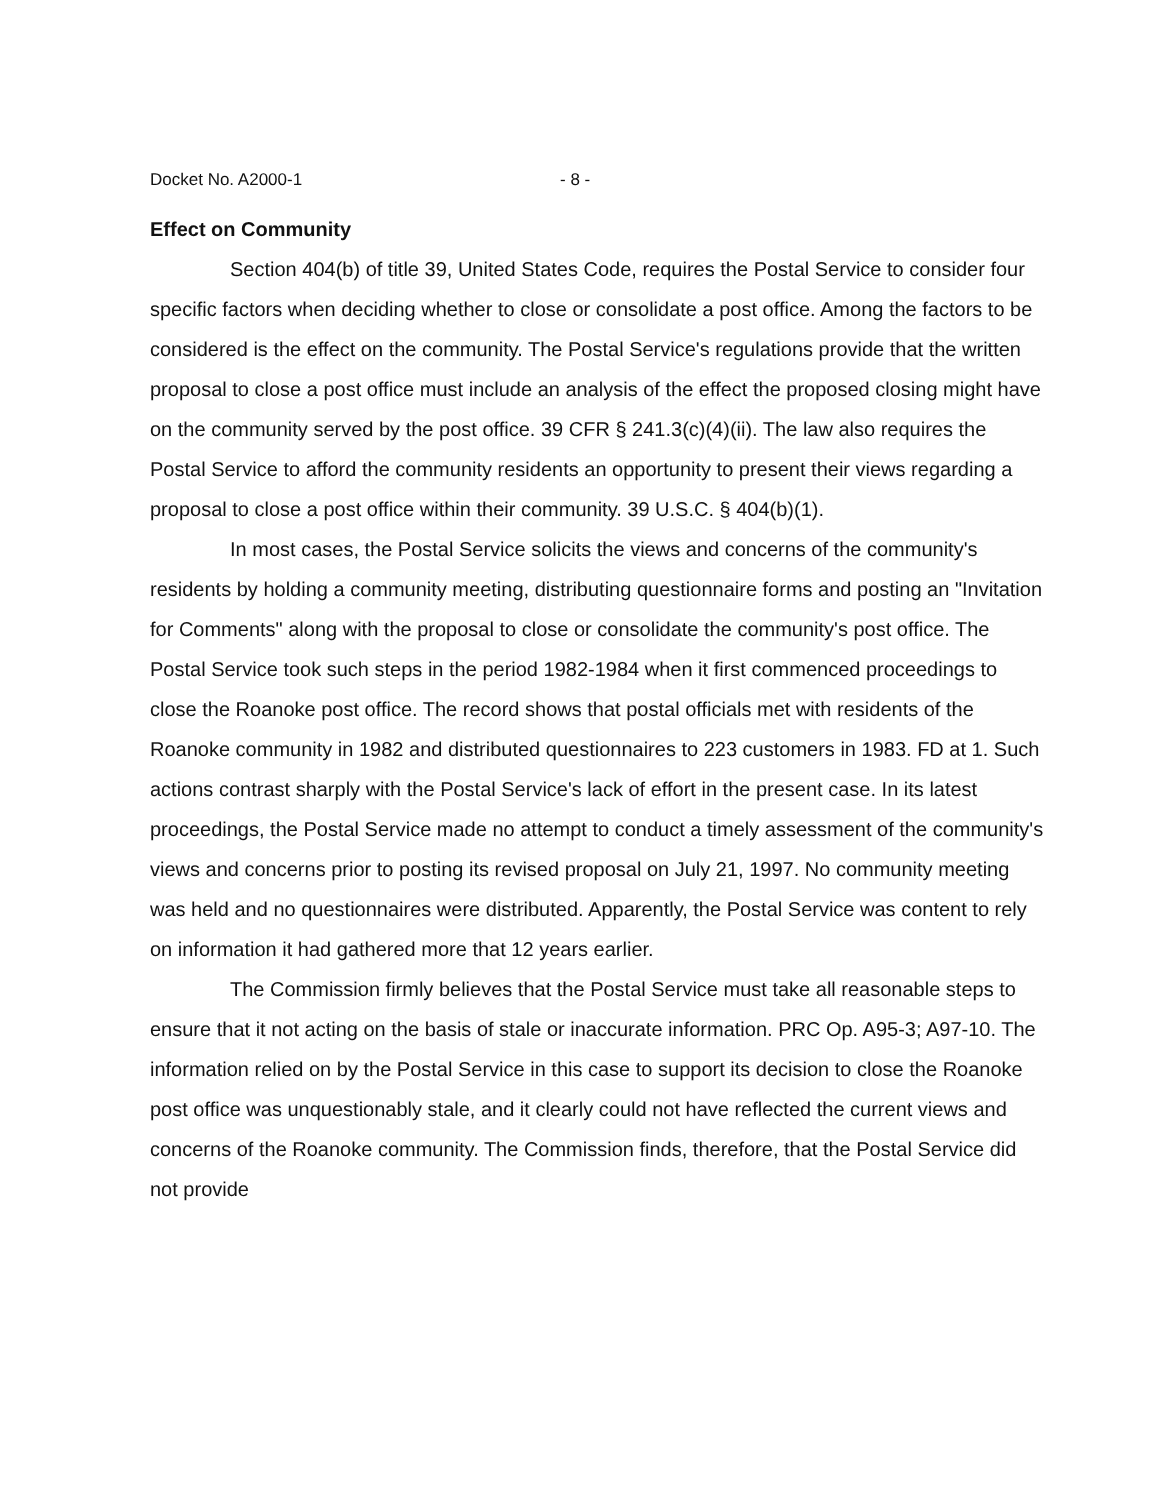Docket No. A2000-1 - 8 -
Effect on Community
Section 404(b) of title 39, United States Code, requires the Postal Service to consider four specific factors when deciding whether to close or consolidate a post office. Among the factors to be considered is the effect on the community. The Postal Service's regulations provide that the written proposal to close a post office must include an analysis of the effect the proposed closing might have on the community served by the post office. 39 CFR § 241.3(c)(4)(ii). The law also requires the Postal Service to afford the community residents an opportunity to present their views regarding a proposal to close a post office within their community. 39 U.S.C. § 404(b)(1).
In most cases, the Postal Service solicits the views and concerns of the community's residents by holding a community meeting, distributing questionnaire forms and posting an "Invitation for Comments" along with the proposal to close or consolidate the community's post office. The Postal Service took such steps in the period 1982-1984 when it first commenced proceedings to close the Roanoke post office. The record shows that postal officials met with residents of the Roanoke community in 1982 and distributed questionnaires to 223 customers in 1983. FD at 1. Such actions contrast sharply with the Postal Service's lack of effort in the present case. In its latest proceedings, the Postal Service made no attempt to conduct a timely assessment of the community's views and concerns prior to posting its revised proposal on July 21, 1997. No community meeting was held and no questionnaires were distributed. Apparently, the Postal Service was content to rely on information it had gathered more that 12 years earlier.
The Commission firmly believes that the Postal Service must take all reasonable steps to ensure that it not acting on the basis of stale or inaccurate information. PRC Op. A95-3; A97-10. The information relied on by the Postal Service in this case to support its decision to close the Roanoke post office was unquestionably stale, and it clearly could not have reflected the current views and concerns of the Roanoke community. The Commission finds, therefore, that the Postal Service did not provide